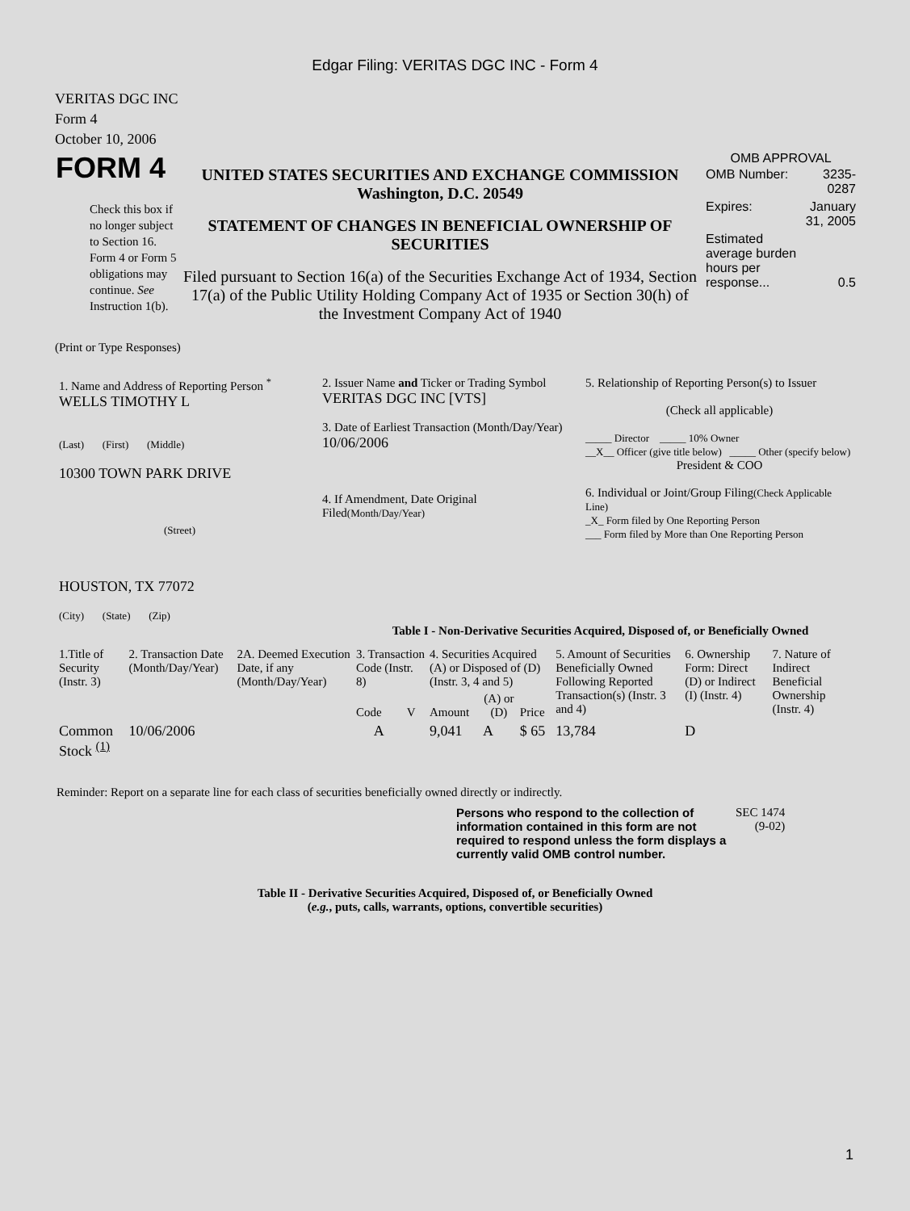Edgar Filing: VERITAS DGC INC - Form 4
VERITAS DGC INC
Form 4
October 10, 2006
| FORM 4 Check this box if no longer subject to Section 16. Form 4 or Form 5 obligations may continue. See Instruction 1(b). | UNITED STATES SECURITIES AND EXCHANGE COMMISSION Washington, D.C. 20549 STATEMENT OF CHANGES IN BENEFICIAL OWNERSHIP OF SECURITIES Filed pursuant to Section 16(a) of the Securities Exchange Act of 1934, Section 17(a) of the Public Utility Holding Company Act of 1935 or Section 30(h) of the Investment Company Act of 1940 | OMB APPROVAL / OMB Number: / 3235-0287 / / Expires: / January 31, 2005 / / Estimated average burden hours per response... / 0.5 / |
(Print or Type Responses)
| 1. Name and Address of Reporting Person <sup>*</sup> WELLS TIMOTHY L (Last) (First) (Middle) 10300 TOWN PARK DRIVE (Street) HOUSTON, TX 77072 (City) (State) (Zip) | 2. Issuer Name and Ticker or Trading Symbol VERITAS DGC INC [VTS] 3. Date of Earliest Transaction (Month/Day/Year) 10/06/2006 4. If Amendment, Date Original Filed (Month/Day/Year) | 5. Relationship of Reporting Person(s) to Issuer (Check all applicable) _____ Director _____ 10% Owner __X__ Officer (give title below) _____ Other (specify below) President & COO 6. Individual or Joint/Group Filing (Check Applicable Line) _X_ Form filed by One Reporting Person ___ Form filed by More than One Reporting Person |
Table I - Non-Derivative Securities Acquired, Disposed of, or Beneficially Owned
| 1.Title of Security (Instr. 3) | 2. Transaction Date (Month/Day/Year) | 2A. Deemed Execution Date, if any (Month/Day/Year) | 3. Transaction Code (Instr. 8) | | 4. Securities Acquired (A) or Disposed of (D) (Instr. 3, 4 and 5) | | | 5. Amount of Securities Beneficially Owned Following Reported Transaction(s) (Instr. 3 and 4) | 6. Ownership Form: Direct (D) or Indirect (I) (Instr. 4) | 7. Nature of Indirect Beneficial Ownership (Instr. 4) |
| --- | --- | --- | --- | --- | --- | --- | --- | --- | --- | --- |
| | | | Code | V | Amount | (A) or (D) | Price | | | |
| Common Stock <sup>(1)</sup> | 10/06/2006 | | A | | 9,041 | A | $ 65 | 13,784 | D | |
Reminder: Report on a separate line for each class of securities beneficially owned directly or indirectly.
| Persons who respond to the collection of information contained in this form are not required to respond unless the form displays a currently valid OMB control number. | SEC 1474 (9-02) |
Table II - Derivative Securities Acquired, Disposed of, or Beneficially Owned
(e.g., puts, calls, warrants, options, convertible securities)
1